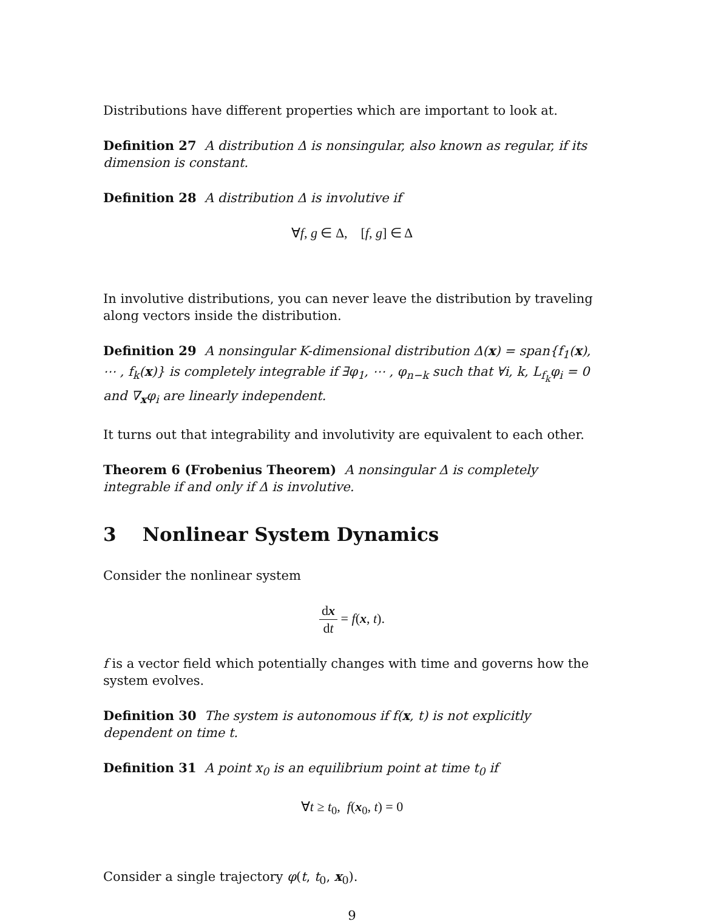Distributions have different properties which are important to look at.
Definition 27 A distribution Δ is nonsingular, also known as regular, if its dimension is constant.
Definition 28 A distribution Δ is involutive if
∀f, g ∈ Δ, [f, g] ∈ Δ
In involutive distributions, you can never leave the distribution by traveling along vectors inside the distribution.
Definition 29 A nonsingular K-dimensional distribution Δ(x) = span{f<sub>1</sub>(x), ⋯ , f<sub>k</sub>(x)} is completely integrable if ∃φ<sub>1</sub>, ⋯ , φ<sub>n−k</sub> such that ∀i, k, L<sub>f<sub>k</sub></sub>φ<sub>i</sub> = 0 and ∇<sub>x</sub>φ<sub>i</sub> are linearly independent.
It turns out that integrability and involutivity are equivalent to each other.
Theorem 6 (Frobenius Theorem) A nonsingular Δ is completely integrable if and only if Δ is involutive.
3 Nonlinear System Dynamics
Consider the nonlinear system
dx dt = f(x, t).
f is a vector field which potentially changes with time and governs how the system evolves.
Definition 30 The system is autonomous if f(x, t) is not explicitly dependent on time t.
Definition 31 A point x<sub>0</sub> is an equilibrium point at time t<sub>0</sub> if
∀t ≥ t<sub>0</sub>, f(x<sub>0</sub>, t) = 0
Consider a single trajectory φ(t, t<sub>0</sub>, x<sub>0</sub>).
9